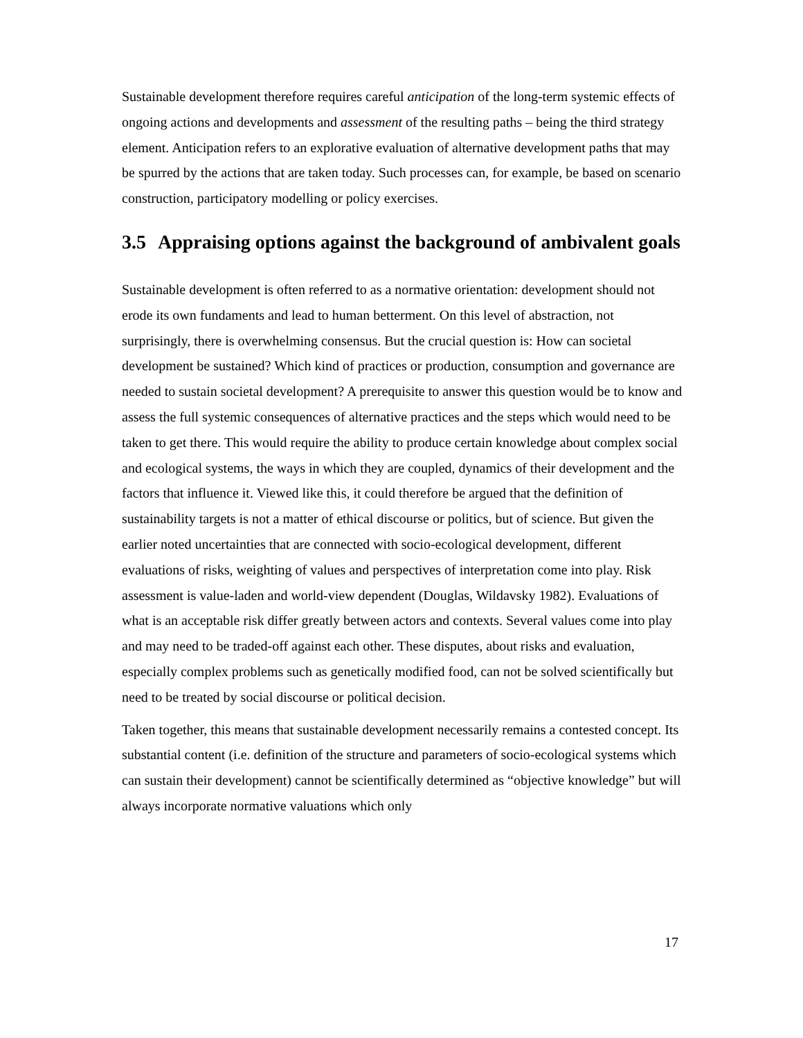Sustainable development therefore requires careful anticipation of the long-term systemic effects of ongoing actions and developments and assessment of the resulting paths – being the third strategy element. Anticipation refers to an explorative evaluation of alternative development paths that may be spurred by the actions that are taken today. Such processes can, for example, be based on scenario construction, participatory modelling or policy exercises.
3.5 Appraising options against the background of ambivalent goals
Sustainable development is often referred to as a normative orientation: development should not erode its own fundaments and lead to human betterment. On this level of abstraction, not surprisingly, there is overwhelming consensus. But the crucial question is: How can societal development be sustained? Which kind of practices or production, consumption and governance are needed to sustain societal development? A prerequisite to answer this question would be to know and assess the full systemic consequences of alternative practices and the steps which would need to be taken to get there. This would require the ability to produce certain knowledge about complex social and ecological systems, the ways in which they are coupled, dynamics of their development and the factors that influence it. Viewed like this, it could therefore be argued that the definition of sustainability targets is not a matter of ethical discourse or politics, but of science. But given the earlier noted uncertainties that are connected with socio-ecological development, different evaluations of risks, weighting of values and perspectives of interpretation come into play. Risk assessment is value-laden and world-view dependent (Douglas, Wildavsky 1982). Evaluations of what is an acceptable risk differ greatly between actors and contexts. Several values come into play and may need to be traded-off against each other. These disputes, about risks and evaluation, especially complex problems such as genetically modified food, can not be solved scientifically but need to be treated by social discourse or political decision.
Taken together, this means that sustainable development necessarily remains a contested concept. Its substantial content (i.e. definition of the structure and parameters of socio-ecological systems which can sustain their development) cannot be scientifically determined as “objective knowledge” but will always incorporate normative valuations which only
17